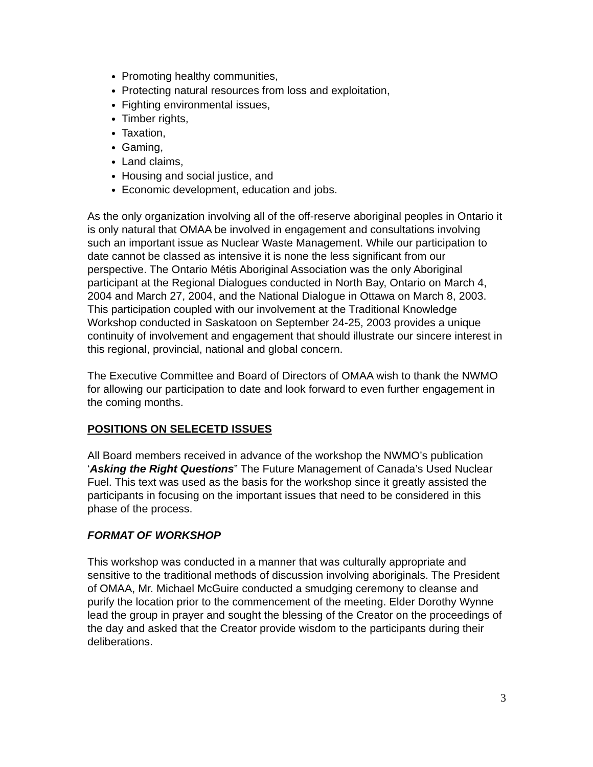Promoting healthy communities,
Protecting natural resources from loss and exploitation,
Fighting environmental issues,
Timber rights,
Taxation,
Gaming,
Land claims,
Housing and social justice, and
Economic development, education and jobs.
As the only organization involving all of the off-reserve aboriginal peoples in Ontario it is only natural that OMAA be involved in engagement and consultations involving such an important issue as Nuclear Waste Management. While our participation to date cannot be classed as intensive it is none the less significant from our perspective. The Ontario Métis Aboriginal Association was the only Aboriginal participant at the Regional Dialogues conducted in North Bay, Ontario on March 4, 2004 and March 27, 2004, and the National Dialogue in Ottawa on March 8, 2003. This participation coupled with our involvement at the Traditional Knowledge Workshop conducted in Saskatoon on September 24-25, 2003 provides a unique continuity of involvement and engagement that should illustrate our sincere interest in this regional, provincial, national and global concern.
The Executive Committee and Board of Directors of OMAA wish to thank the NWMO for allowing our participation to date and look forward to even further engagement in the coming months.
POSITIONS ON SELECETD ISSUES
All Board members received in advance of the workshop the NWMO’s publication ‘Asking the Right Questions” The Future Management of Canada’s Used Nuclear Fuel. This text was used as the basis for the workshop since it greatly assisted the participants in focusing on the important issues that need to be considered in this phase of the process.
FORMAT OF WORKSHOP
This workshop was conducted in a manner that was culturally appropriate and sensitive to the traditional methods of discussion involving aboriginals. The President of OMAA, Mr. Michael McGuire conducted a smudging ceremony to cleanse and purify the location prior to the commencement of the meeting. Elder Dorothy Wynne lead the group in prayer and sought the blessing of the Creator on the proceedings of the day and asked that the Creator provide wisdom to the participants during their deliberations.
3